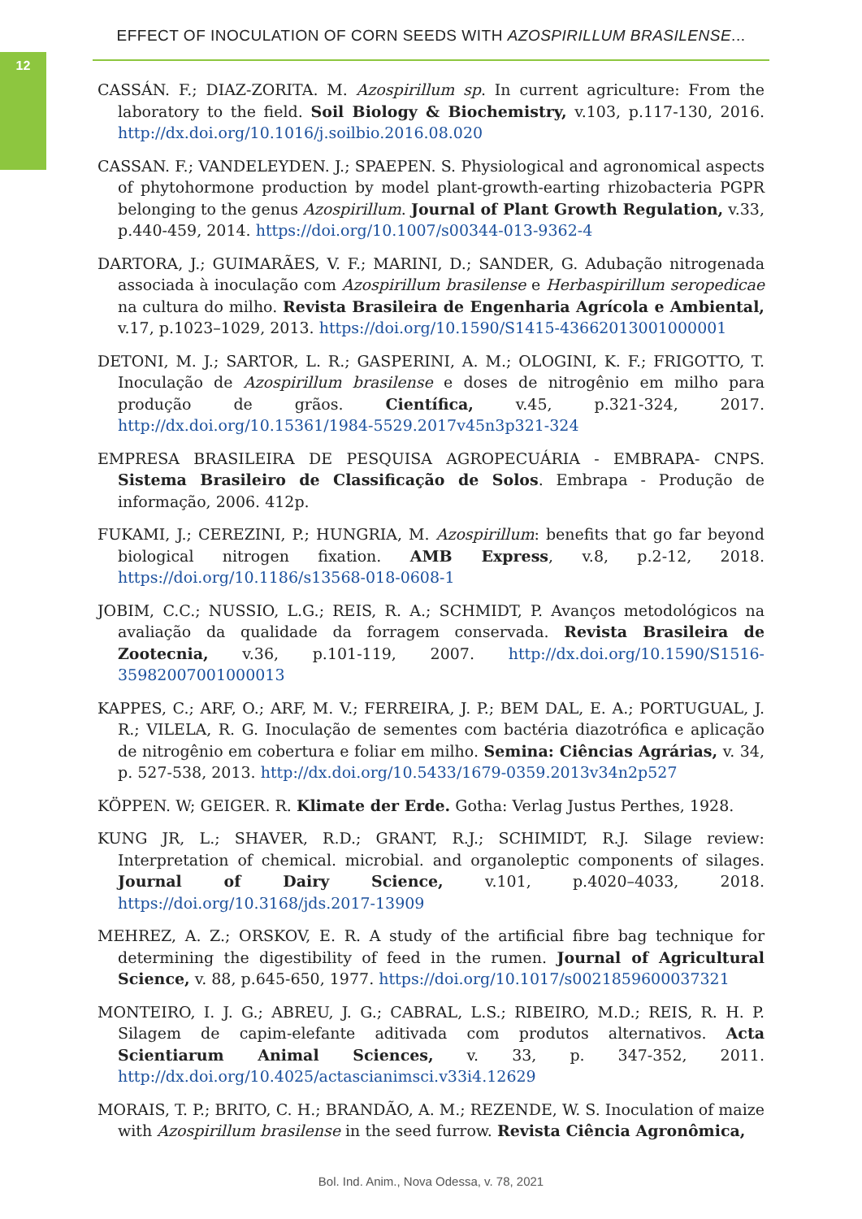12
EFFECT OF INOCULATION OF CORN SEEDS WITH AZOSPIRILLUM BRASILENSE...
CASSÁN. F.; DIAZ-ZORITA. M. Azospirillum sp. In current agriculture: From the laboratory to the field. Soil Biology & Biochemistry, v.103, p.117-130, 2016. http://dx.doi.org/10.1016/j.soilbio.2016.08.020
CASSAN. F.; VANDELEYDEN. J.; SPAEPEN. S. Physiological and agronomical aspects of phytohormone production by model plant-growth-earting rhizobacteria PGPR belonging to the genus Azospirillum. Journal of Plant Growth Regulation, v.33, p.440-459, 2014. https://doi.org/10.1007/s00344-013-9362-4
DARTORA, J.; GUIMARÃES, V. F.; MARINI, D.; SANDER, G. Adubação nitrogenada associada à inoculação com Azospirillum brasilense e Herbaspirillum seropedicae na cultura do milho. Revista Brasileira de Engenharia Agrícola e Ambiental, v.17, p.1023–1029, 2013. https://doi.org/10.1590/S1415-43662013001000001
DETONI, M. J.; SARTOR, L. R.; GASPERINI, A. M.; OLOGINI, K. F.; FRIGOTTO, T. Inoculação de Azospirillum brasilense e doses de nitrogênio em milho para produção de grãos. Científica, v.45, p.321-324, 2017. http://dx.doi.org/10.15361/1984-5529.2017v45n3p321-324
EMPRESA BRASILEIRA DE PESQUISA AGROPECUÁRIA - EMBRAPA- CNPS. Sistema Brasileiro de Classificação de Solos. Embrapa - Produção de informação, 2006. 412p.
FUKAMI, J.; CEREZINI, P.; HUNGRIA, M. Azospirillum: benefits that go far beyond biological nitrogen fixation. AMB Express, v.8, p.2-12, 2018. https://doi.org/10.1186/s13568-018-0608-1
JOBIM, C.C.; NUSSIO, L.G.; REIS, R. A.; SCHMIDT, P. Avanços metodológicos na avaliação da qualidade da forragem conservada. Revista Brasileira de Zootecnia, v.36, p.101-119, 2007. http://dx.doi.org/10.1590/S1516-35982007001000013
KAPPES, C.; ARF, O.; ARF, M. V.; FERREIRA, J. P.; BEM DAL, E. A.; PORTUGUAL, J. R.; VILELA, R. G. Inoculação de sementes com bactéria diazotrófica e aplicação de nitrogênio em cobertura e foliar em milho. Semina: Ciências Agrárias, v. 34, p. 527-538, 2013. http://dx.doi.org/10.5433/1679-0359.2013v34n2p527
KÖPPEN. W; GEIGER. R. Klimate der Erde. Gotha: Verlag Justus Perthes, 1928.
KUNG JR, L.; SHAVER, R.D.; GRANT, R.J.; SCHIMIDT, R.J. Silage review: Interpretation of chemical. microbial. and organoleptic components of silages. Journal of Dairy Science, v.101, p.4020–4033, 2018. https://doi.org/10.3168/jds.2017-13909
MEHREZ, A. Z.; ORSKOV, E. R. A study of the artificial fibre bag technique for determining the digestibility of feed in the rumen. Journal of Agricultural Science, v. 88, p.645-650, 1977. https://doi.org/10.1017/s0021859600037321
MONTEIRO, I. J. G.; ABREU, J. G.; CABRAL, L.S.; RIBEIRO, M.D.; REIS, R. H. P. Silagem de capim-elefante aditivada com produtos alternativos. Acta Scientiarum Animal Sciences, v. 33, p. 347-352, 2011. http://dx.doi.org/10.4025/actascianimsci.v33i4.12629
MORAIS, T. P.; BRITO, C. H.; BRANDÃO, A. M.; REZENDE, W. S. Inoculation of maize with Azospirillum brasilense in the seed furrow. Revista Ciência Agronômica,
Bol. Ind. Anim., Nova Odessa, v. 78, 2021